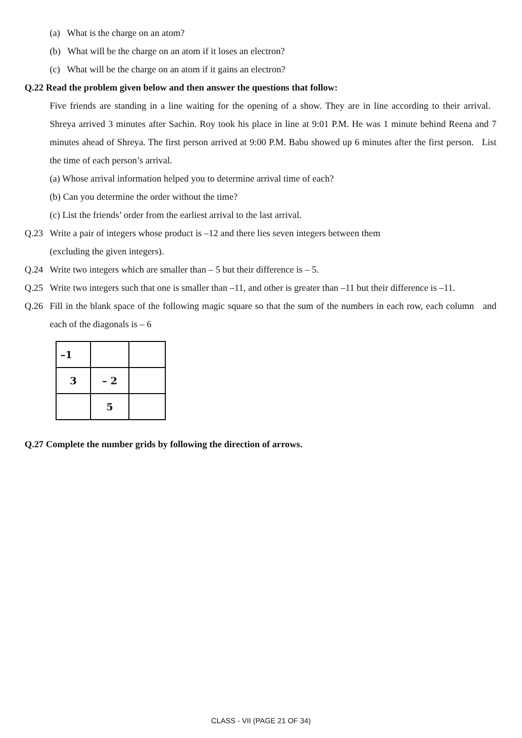(a) What is the charge on an atom?
(b) What will be the charge on an atom if it loses an electron?
(c) What will be the charge on an atom if it gains an electron?
Q.22 Read the problem given below and then answer the questions that follow:
Five friends are standing in a line waiting for the opening of a show. They are in line according to their arrival. Shreya arrived 3 minutes after Sachin. Roy took his place in line at 9:01 P.M. He was 1 minute behind Reena and 7 minutes ahead of Shreya. The first person arrived at 9:00 P.M. Babu showed up 6 minutes after the first person. List the time of each person’s arrival.
(a) Whose arrival information helped you to determine arrival time of each?
(b) Can you determine the order without the time?
(c) List the friends’ order from the earliest arrival to the last arrival.
Q.23 Write a pair of integers whose product is –12 and there lies seven integers between them
(excluding the given integers).
Q.24 Write two integers which are smaller than – 5 but their difference is – 5.
Q.25 Write two integers such that one is smaller than –11, and other is greater than –11 but their difference is –11.
Q.26 Fill in the blank space of the following magic square so that the sum of the numbers in each row, each column and each of the diagonals is – 6
| –1 | | |
| 3 | – 2 | |
| | 5 | |
Q.27 Complete the number grids by following the direction of arrows.
CLASS - VII (PAGE 21 OF 34)